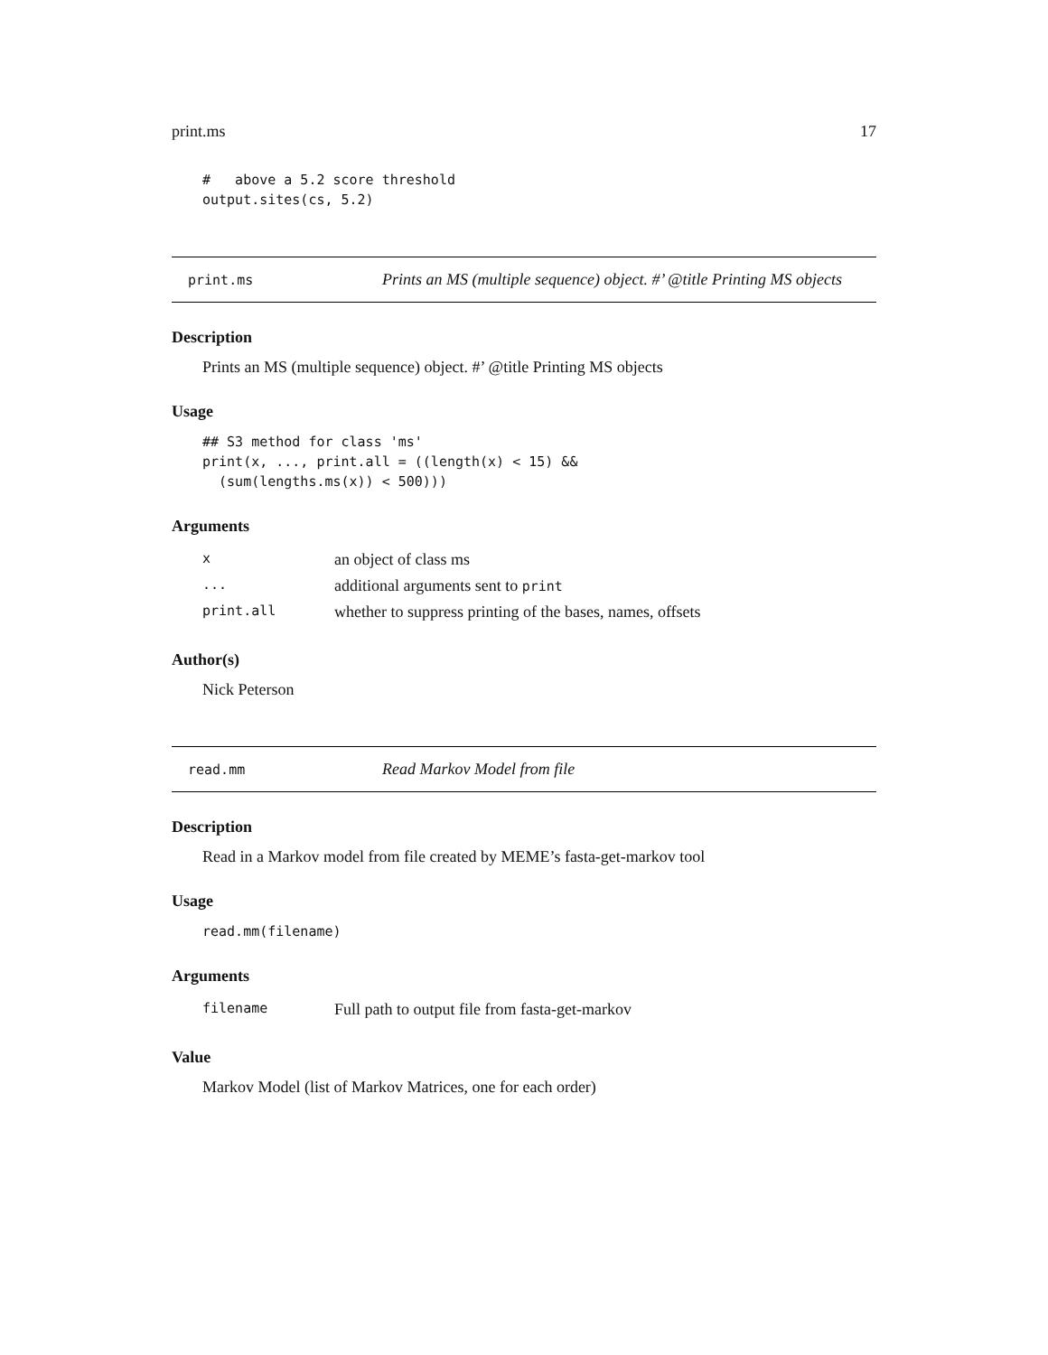print.ms 17
#   above a 5.2 score threshold
output.sites(cs, 5.2)
print.ms Prints an MS (multiple sequence) object. #’ @title Printing MS objects
Description
Prints an MS (multiple sequence) object. #’ @title Printing MS objects
Usage
## S3 method for class 'ms'
print(x, ..., print.all = ((length(x) < 15) &&
  (sum(lengths.ms(x)) < 500)))
Arguments
| x | an object of class ms |
| ... | additional arguments sent to print |
| print.all | whether to suppress printing of the bases, names, offsets |
Author(s)
Nick Peterson
read.mm Read Markov Model from file
Description
Read in a Markov model from file created by MEME’s fasta-get-markov tool
Usage
read.mm(filename)
Arguments
| filename | Full path to output file from fasta-get-markov |
Value
Markov Model (list of Markov Matrices, one for each order)